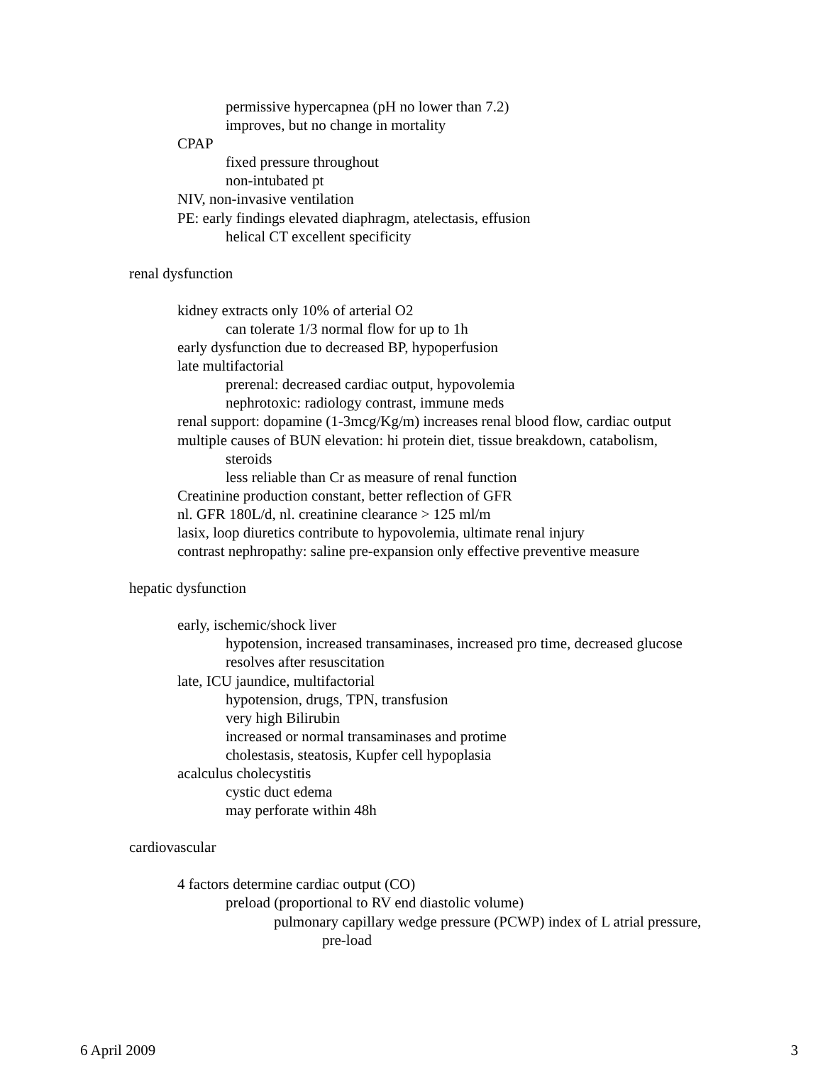permissive hypercapnea (pH no lower than 7.2)
improves, but no change in mortality
CPAP
fixed pressure throughout
non-intubated pt
NIV, non-invasive ventilation
PE: early findings elevated diaphragm, atelectasis, effusion
helical CT excellent specificity
renal dysfunction
kidney extracts only 10% of arterial O2
can tolerate 1/3 normal flow for up to 1h
early dysfunction due to decreased BP, hypoperfusion
late multifactorial
prerenal: decreased cardiac output, hypovolemia
nephrotoxic: radiology contrast, immune meds
renal support: dopamine (1-3mcg/Kg/m) increases renal blood flow, cardiac output
multiple causes of BUN elevation: hi protein diet, tissue breakdown, catabolism,
steroids
less reliable than Cr as measure of renal function
Creatinine production constant, better reflection of GFR
nl. GFR 180L/d, nl. creatinine clearance > 125 ml/m
lasix, loop diuretics contribute to hypovolemia, ultimate renal injury
contrast nephropathy: saline pre-expansion only effective preventive measure
hepatic dysfunction
early, ischemic/shock liver
hypotension, increased transaminases, increased pro time, decreased glucose
resolves after resuscitation
late, ICU jaundice, multifactorial
hypotension, drugs, TPN, transfusion
very high Bilirubin
increased or normal transaminases and protime
cholestasis, steatosis, Kupfer cell hypoplasia
acalculus cholecystitis
cystic duct edema
may perforate within 48h
cardiovascular
4 factors determine cardiac output (CO)
preload (proportional to RV end diastolic volume)
pulmonary capillary wedge pressure (PCWP) index of L atrial pressure,
pre-load
6 April 2009 3